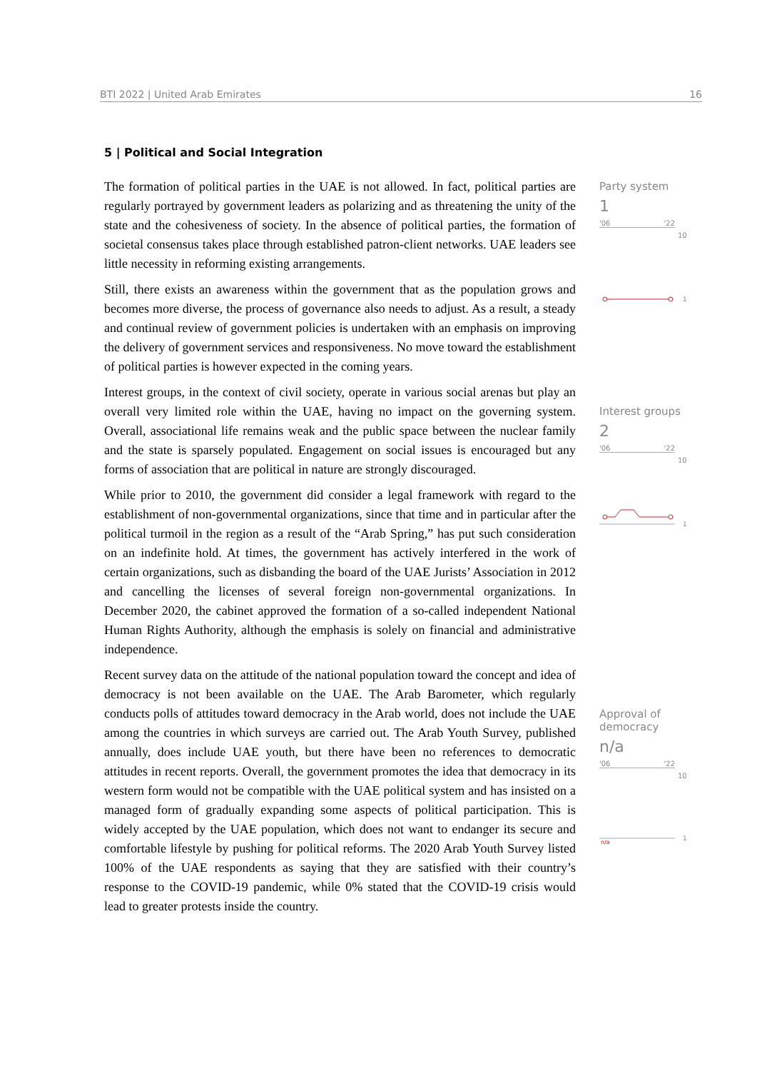BTI 2022 | United Arab Emirates 16
5 | Political and Social Integration
The formation of political parties in the UAE is not allowed. In fact, political parties are regularly portrayed by government leaders as polarizing and as threatening the unity of the state and the cohesiveness of society. In the absence of political parties, the formation of societal consensus takes place through established patron-client networks. UAE leaders see little necessity in reforming existing arrangements.
Still, there exists an awareness within the government that as the population grows and becomes more diverse, the process of governance also needs to adjust. As a result, a steady and continual review of government policies is undertaken with an emphasis on improving the delivery of government services and responsiveness. No move toward the establishment of political parties is however expected in the coming years.
Interest groups, in the context of civil society, operate in various social arenas but play an overall very limited role within the UAE, having no impact on the governing system. Overall, associational life remains weak and the public space between the nuclear family and the state is sparsely populated. Engagement on social issues is encouraged but any forms of association that are political in nature are strongly discouraged.
While prior to 2010, the government did consider a legal framework with regard to the establishment of non-governmental organizations, since that time and in particular after the political turmoil in the region as a result of the “Arab Spring,” has put such consideration on an indefinite hold. At times, the government has actively interfered in the work of certain organizations, such as disbanding the board of the UAE Jurists’ Association in 2012 and cancelling the licenses of several foreign non-governmental organizations. In December 2020, the cabinet approved the formation of a so-called independent National Human Rights Authority, although the emphasis is solely on financial and administrative independence.
Recent survey data on the attitude of the national population toward the concept and idea of democracy is not been available on the UAE. The Arab Barometer, which regularly conducts polls of attitudes toward democracy in the Arab world, does not include the UAE among the countries in which surveys are carried out. The Arab Youth Survey, published annually, does include UAE youth, but there have been no references to democratic attitudes in recent reports. Overall, the government promotes the idea that democracy in its western form would not be compatible with the UAE political system and has insisted on a managed form of gradually expanding some aspects of political participation. This is widely accepted by the UAE population, which does not want to endanger its secure and comfortable lifestyle by pushing for political reforms. The 2020 Arab Youth Survey listed 100% of the UAE respondents as saying that they are satisfied with their country’s response to the COVID-19 pandemic, while 0% stated that the COVID-19 crisis would lead to greater protests inside the country.
Party system
1
'06 '22
10
1
Interest groups
2
'06 '22
10
1
Approval of democracy
n/a
'06 '22
10
n/a
1